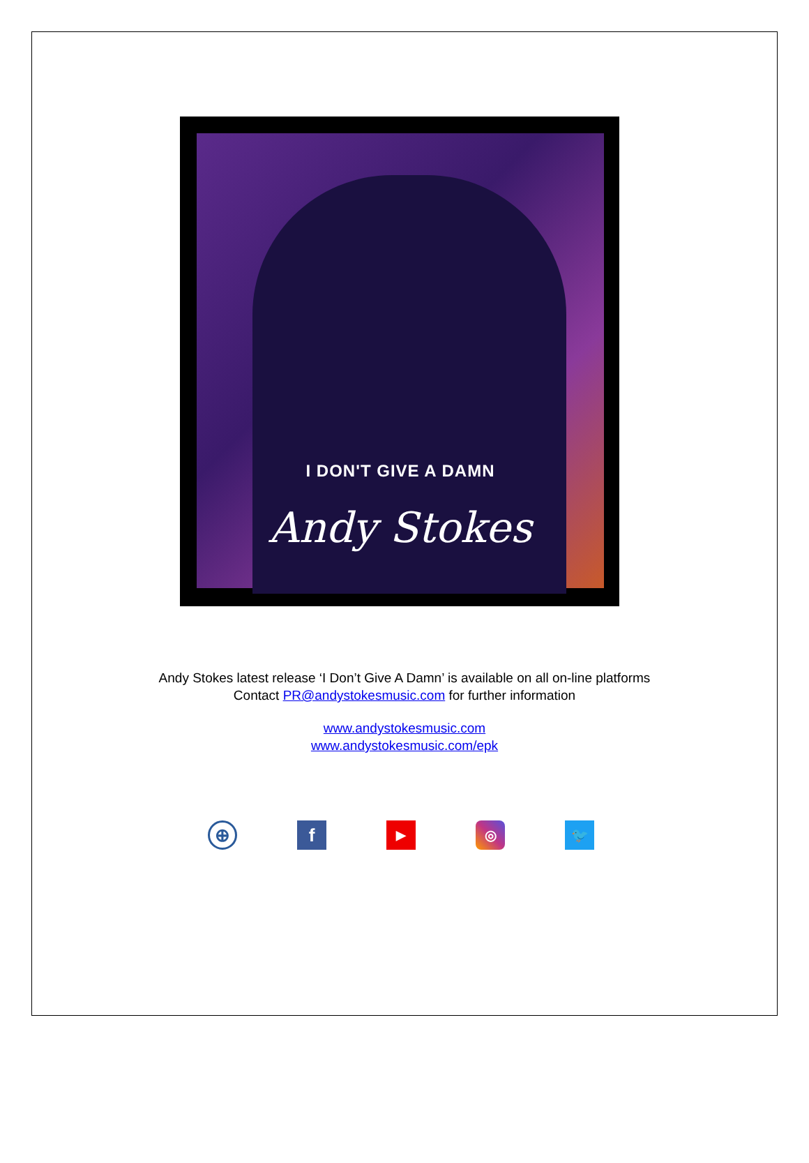I DON'T GIVE A DAMN
Andy Stokes
Andy Stokes latest release ‘I Don’t Give A Damn’ is available on all on-line platforms
Contact PR@andystokesmusic.com for further information
www.andystokesmusic.com
www.andystokesmusic.com/epk
⊕ f ▶ ◎ 🐦